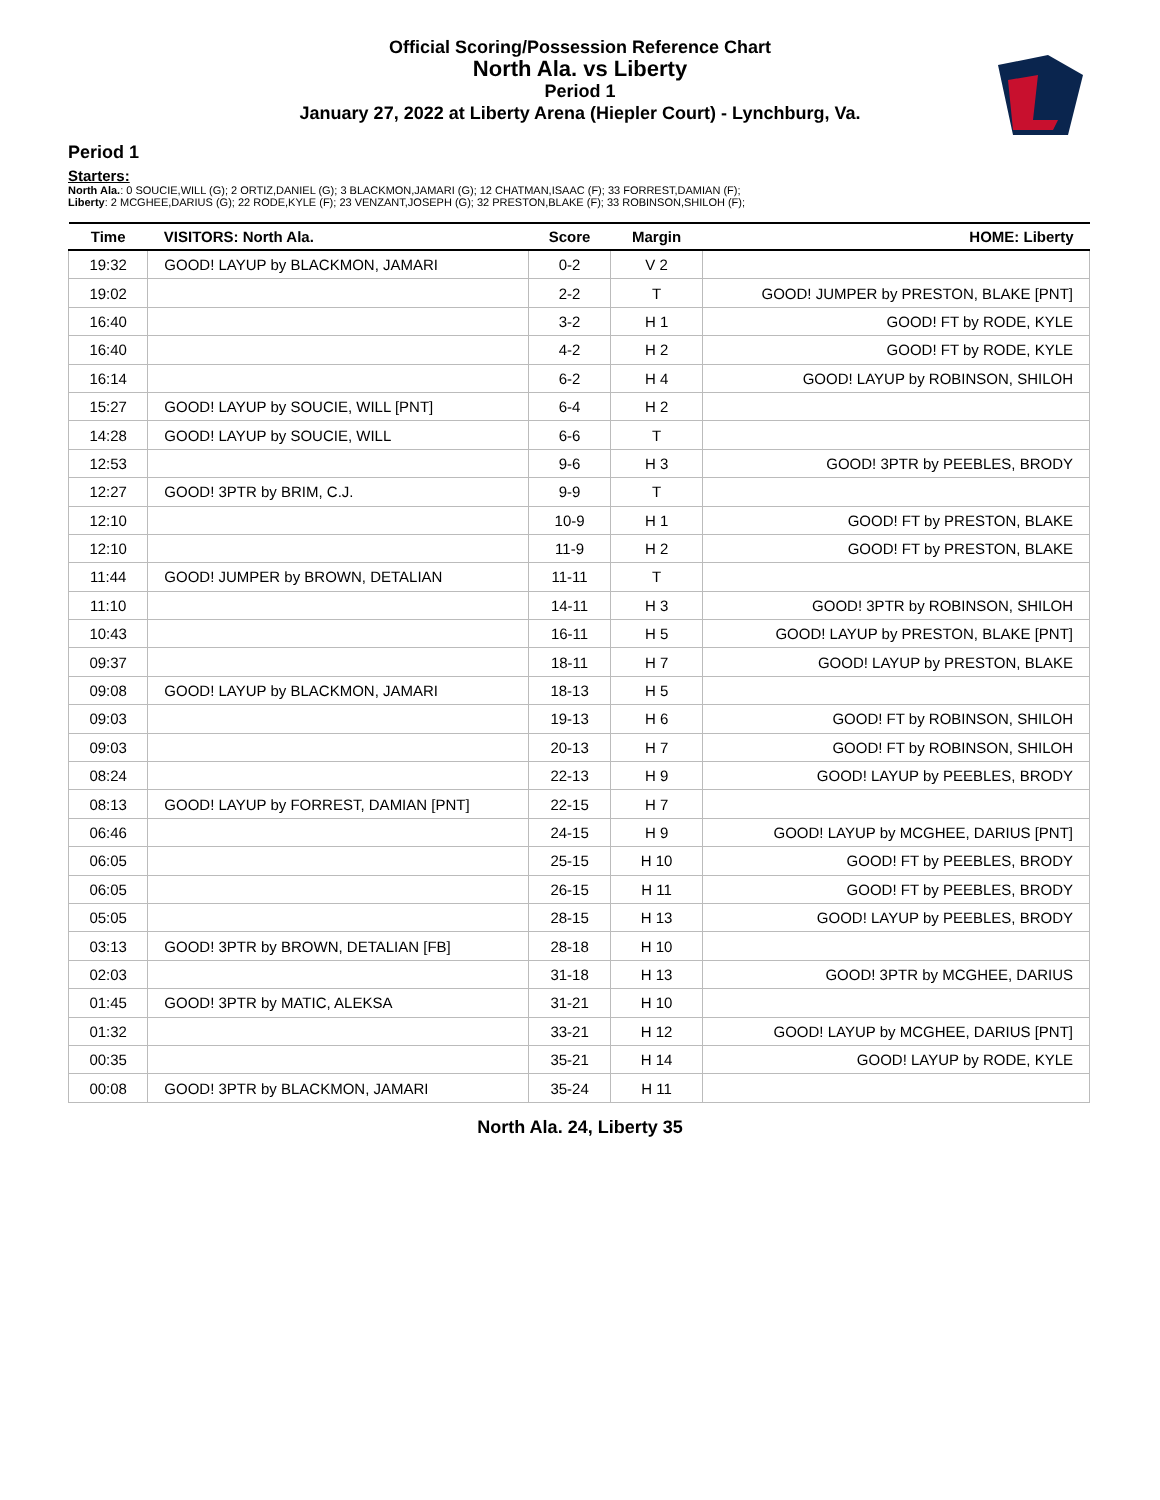Official Scoring/Possession Reference Chart
North Ala. vs Liberty
Period 1
January 27, 2022 at Liberty Arena (Hiepler Court) - Lynchburg, Va.
Period 1
Starters:
North Ala.: 0 SOUCIE,WILL (G); 2 ORTIZ,DANIEL (G); 3 BLACKMON,JAMARI (G); 12 CHATMAN,ISAAC (F); 33 FORREST,DAMIAN (F);
Liberty: 2 MCGHEE,DARIUS (G); 22 RODE,KYLE (F); 23 VENZANT,JOSEPH (G); 32 PRESTON,BLAKE (F); 33 ROBINSON,SHILOH (F);
| Time | VISITORS: North Ala. | Score | Margin | HOME: Liberty |
| --- | --- | --- | --- | --- |
| 19:32 | GOOD! LAYUP by BLACKMON, JAMARI | 0-2 | V 2 | |
| 19:02 | | 2-2 | T | GOOD! JUMPER by PRESTON, BLAKE [PNT] |
| 16:40 | | 3-2 | H 1 | GOOD! FT by RODE, KYLE |
| 16:40 | | 4-2 | H 2 | GOOD! FT by RODE, KYLE |
| 16:14 | | 6-2 | H 4 | GOOD! LAYUP by ROBINSON, SHILOH |
| 15:27 | GOOD! LAYUP by SOUCIE, WILL [PNT] | 6-4 | H 2 | |
| 14:28 | GOOD! LAYUP by SOUCIE, WILL | 6-6 | T | |
| 12:53 | | 9-6 | H 3 | GOOD! 3PTR by PEEBLES, BRODY |
| 12:27 | GOOD! 3PTR by BRIM, C.J. | 9-9 | T | |
| 12:10 | | 10-9 | H 1 | GOOD! FT by PRESTON, BLAKE |
| 12:10 | | 11-9 | H 2 | GOOD! FT by PRESTON, BLAKE |
| 11:44 | GOOD! JUMPER by BROWN, DETALIAN | 11-11 | T | |
| 11:10 | | 14-11 | H 3 | GOOD! 3PTR by ROBINSON, SHILOH |
| 10:43 | | 16-11 | H 5 | GOOD! LAYUP by PRESTON, BLAKE [PNT] |
| 09:37 | | 18-11 | H 7 | GOOD! LAYUP by PRESTON, BLAKE |
| 09:08 | GOOD! LAYUP by BLACKMON, JAMARI | 18-13 | H 5 | |
| 09:03 | | 19-13 | H 6 | GOOD! FT by ROBINSON, SHILOH |
| 09:03 | | 20-13 | H 7 | GOOD! FT by ROBINSON, SHILOH |
| 08:24 | | 22-13 | H 9 | GOOD! LAYUP by PEEBLES, BRODY |
| 08:13 | GOOD! LAYUP by FORREST, DAMIAN [PNT] | 22-15 | H 7 | |
| 06:46 | | 24-15 | H 9 | GOOD! LAYUP by MCGHEE, DARIUS [PNT] |
| 06:05 | | 25-15 | H 10 | GOOD! FT by PEEBLES, BRODY |
| 06:05 | | 26-15 | H 11 | GOOD! FT by PEEBLES, BRODY |
| 05:05 | | 28-15 | H 13 | GOOD! LAYUP by PEEBLES, BRODY |
| 03:13 | GOOD! 3PTR by BROWN, DETALIAN [FB] | 28-18 | H 10 | |
| 02:03 | | 31-18 | H 13 | GOOD! 3PTR by MCGHEE, DARIUS |
| 01:45 | GOOD! 3PTR by MATIC, ALEKSA | 31-21 | H 10 | |
| 01:32 | | 33-21 | H 12 | GOOD! LAYUP by MCGHEE, DARIUS [PNT] |
| 00:35 | | 35-21 | H 14 | GOOD! LAYUP by RODE, KYLE |
| 00:08 | GOOD! 3PTR by BLACKMON, JAMARI | 35-24 | H 11 | |
North Ala. 24, Liberty 35